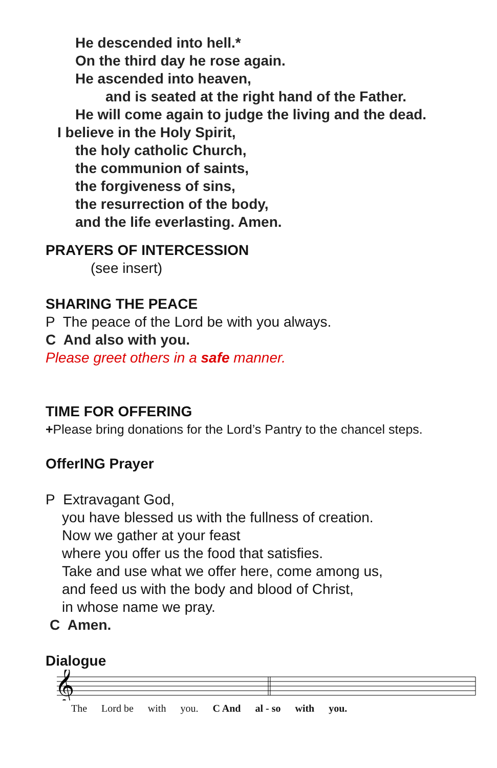He descended into hell.*
On the third day he rose again.
He ascended into heaven,
and is seated at the right hand of the Father.
He will come again to judge the living and the dead.
I believe in the Holy Spirit,
the holy catholic Church,
the communion of saints,
the forgiveness of sins,
the resurrection of the body,
and the life everlasting. Amen.
PRAYERS OF INTERCESSION
(see insert)
SHARING THE PEACE
P The peace of the Lord be with you always.
C And also with you.
Please greet others in a safe manner.
TIME FOR OFFERING
+Please bring donations for the Lord’s Pantry to the chancel steps.
OfferING Prayer
P Extravagant God,
you have blessed us with the fullness of creation.
Now we gather at your feast
where you offer us the food that satisfies.
Take and use what we offer here, come among us,
and feed us with the body and blood of Christ,
in whose name we pray.
C Amen.
Dialogue
𝄞
The Lord be with you. C And al - so with you.